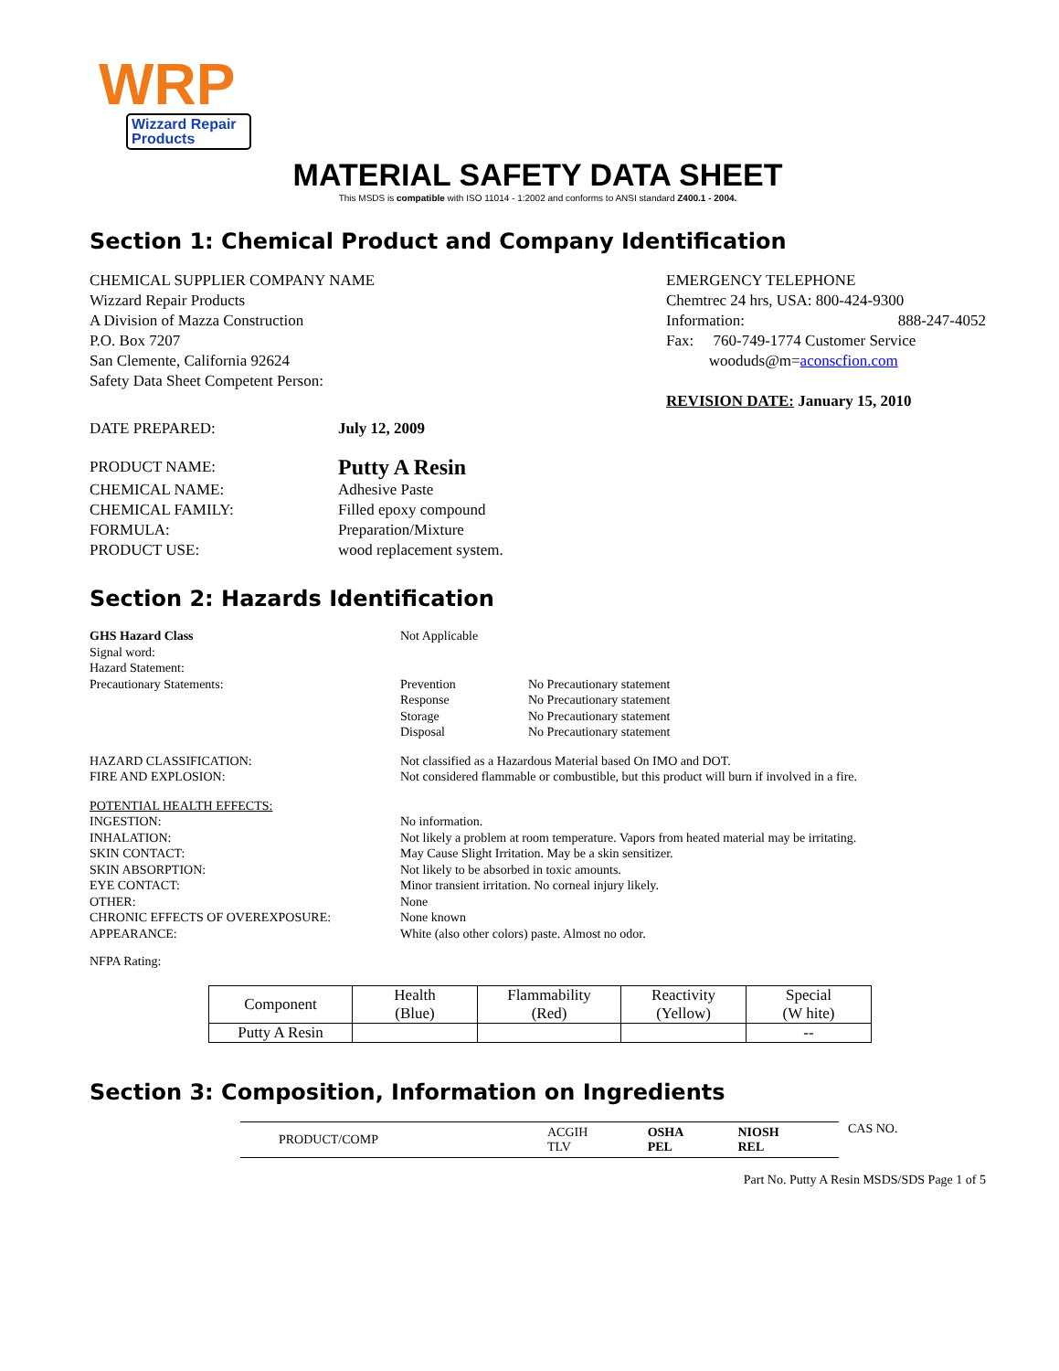WRP
Wizzard Repair Products
MATERIAL SAFETY DATA SHEET
This MSDS is compatible with ISO 11014 - 1:2002 and conforms to ANSI standard Z400.1 - 2004.
Section 1: Chemical Product and Company Identification
CHEMICAL SUPPLIER COMPANY NAME
Wizzard Repair Products
A Division of Mazza Construction
P.O. Box 7207
San Clemente, California 92624
Safety Data Sheet Competent Person:
EMERGENCY TELEPHONE
Chemtrec 24 hrs, USA: 800-424-9300
Information: 888-247-4052
Fax: 760-749-1774 Customer Service
wooduds@m=aconscfion.com
REVISION DATE: January 15, 2010
DATE PREPARED:
July 12, 2009
PRODUCT NAME:
Putty A Resin
CHEMICAL NAME:
Adhesive Paste
CHEMICAL FAMILY:
Filled epoxy compound
FORMULA:
Preparation/Mixture
PRODUCT USE:
wood replacement system.
Section 2: Hazards Identification
GHS Hazard Class
Signal word:
Hazard Statement:
Precautionary Statements:
Not Applicable
Prevention No Precautionary statement Response No Precautionary statement Storage No Precautionary statement Disposal No Precautionary statement
HAZARD CLASSIFICATION:
Not classified as a Hazardous Material based On IMO and DOT.
FIRE AND EXPLOSION:
Not considered flammable or combustible, but this product will burn if involved in a fire.
POTENTIAL HEALTH EFFECTS:
INGESTION:
No information.
INHALATION:
Not likely a problem at room temperature. Vapors from heated material may be irritating.
SKIN CONTACT:
May Cause Slight Irritation. May be a skin sensitizer.
SKIN ABSORPTION:
Not likely to be absorbed in toxic amounts.
EYE CONTACT:
Minor transient irritation. No corneal injury likely.
OTHER:
None
CHRONIC EFFECTS OF OVEREXPOSURE:
None known
APPEARANCE:
White (also other colors) paste. Almost no odor.
NFPA Rating:
| Component | Health (Blue) | Flammability (Red) | Reactivity (Yellow) | Special (W hite) |
| --- | --- | --- | --- | --- |
| Putty A Resin | | | | -- |
Section 3: Composition, Information on Ingredients
| PRODUCT/COMP | ACGIH TLV | OSHA PEL | NIOSH REL |
CAS NO.
Part No. Putty A Resin MSDS/SDS Page 1 of 5